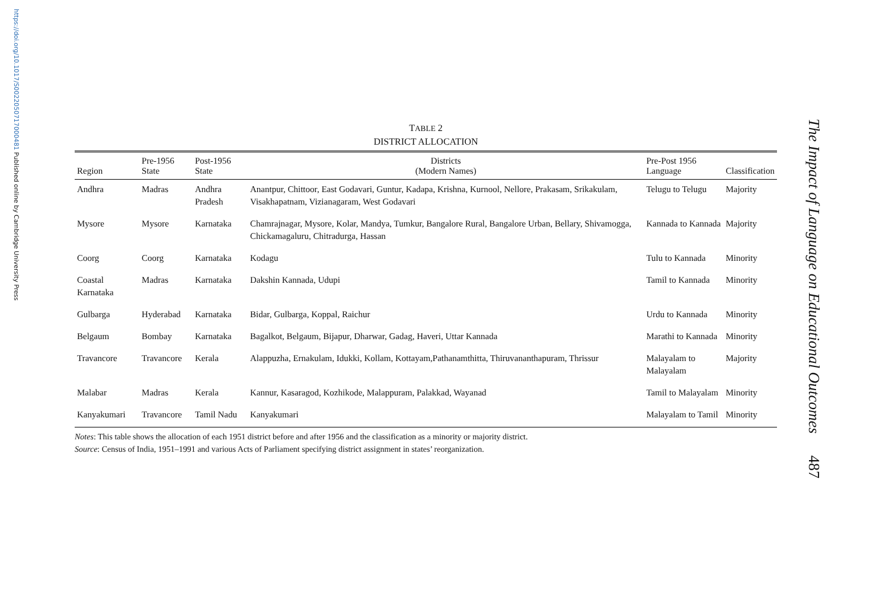https://doi.org/10.1017/S0022050717000481 Published online by Cambridge University Press
The Impact of Language on Educational Outcomes 487
TABLE 2
DISTRICT ALLOCATION
| Region | Pre-1956 State | Post-1956 State | Districts (Modern Names) | Pre-Post 1956 Language | Classification |
| --- | --- | --- | --- | --- | --- |
| Andhra | Madras | Andhra Pradesh | Anantpur, Chittoor, East Godavari, Guntur, Kadapa, Krishna, Kurnool, Nellore, Prakasam, Srikakulam, Visakhapatnam, Vizianagaram, West Godavari | Telugu to Telugu | Majority |
| Mysore | Mysore | Karnataka | Chamrajnagar, Mysore, Kolar, Mandya, Tumkur, Bangalore Rural, Bangalore Urban, Bellary, Shivamogga, Chickamagaluru, Chitradurga, Hassan | Kannada to Kannada | Majority |
| Coorg | Coorg | Karnataka | Kodagu | Tulu to Kannada | Minority |
| Coastal Karnataka | Madras | Karnataka | Dakshin Kannada, Udupi | Tamil to Kannada | Minority |
| Gulbarga | Hyderabad | Karnataka | Bidar, Gulbarga, Koppal, Raichur | Urdu to Kannada | Minority |
| Belgaum | Bombay | Karnataka | Bagalkot, Belgaum, Bijapur, Dharwar, Gadag, Haveri, Uttar Kannada | Marathi to Kannada | Minority |
| Travancore | Travancore | Kerala | Alappuzha, Ernakulam, Idukki, Kollam, Kottayam,Pathanamthitta, Thiruvananthapuram, Thrissur | Malayalam to Malayalam | Majority |
| Malabar | Madras | Kerala | Kannur, Kasaragod, Kozhikode, Malappuram, Palakkad, Wayanad | Tamil to Malayalam | Minority |
| Kanyakumari | Travancore | Tamil Nadu | Kanyakumari | Malayalam to Tamil | Minority |
Notes: This table shows the allocation of each 1951 district before and after 1956 and the classification as a minority or majority district.
Source: Census of India, 1951–1991 and various Acts of Parliament specifying district assignment in states’ reorganization.